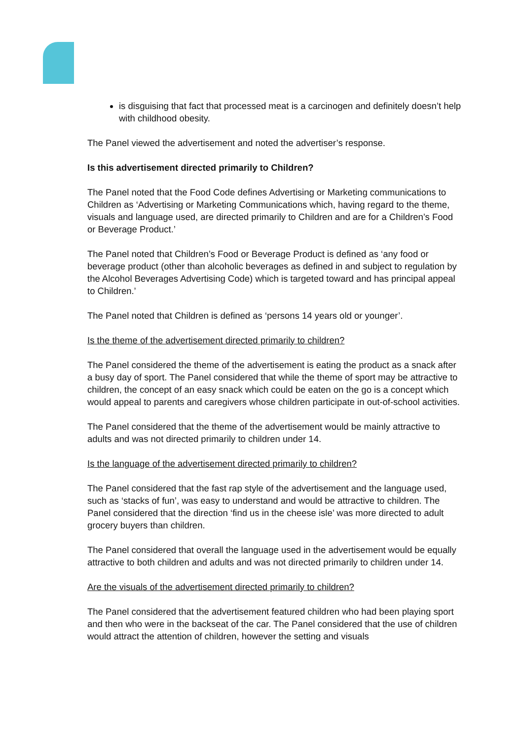is disguising that fact that processed meat is a carcinogen and definitely doesn’t help with childhood obesity.
The Panel viewed the advertisement and noted the advertiser’s response.
Is this advertisement directed primarily to Children?
The Panel noted that the Food Code defines Advertising or Marketing communications to Children as ‘Advertising or Marketing Communications which, having regard to the theme, visuals and language used, are directed primarily to Children and are for a Children’s Food or Beverage Product.’
The Panel noted that Children’s Food or Beverage Product is defined as ‘any food or beverage product (other than alcoholic beverages as defined in and subject to regulation by the Alcohol Beverages Advertising Code) which is targeted toward and has principal appeal to Children.’
The Panel noted that Children is defined as ‘persons 14 years old or younger’.
Is the theme of the advertisement directed primarily to children?
The Panel considered the theme of the advertisement is eating the product as a snack after a busy day of sport. The Panel considered that while the theme of sport may be attractive to children, the concept of an easy snack which could be eaten on the go is a concept which would appeal to parents and caregivers whose children participate in out-of-school activities.
The Panel considered that the theme of the advertisement would be mainly attractive to adults and was not directed primarily to children under 14.
Is the language of the advertisement directed primarily to children?
The Panel considered that the fast rap style of the advertisement and the language used, such as ‘stacks of fun’, was easy to understand and would be attractive to children. The Panel considered that the direction ‘find us in the cheese isle’ was more directed to adult grocery buyers than children.
The Panel considered that overall the language used in the advertisement would be equally attractive to both children and adults and was not directed primarily to children under 14.
Are the visuals of the advertisement directed primarily to children?
The Panel considered that the advertisement featured children who had been playing sport and then who were in the backseat of the car. The Panel considered that the use of children would attract the attention of children, however the setting and visuals